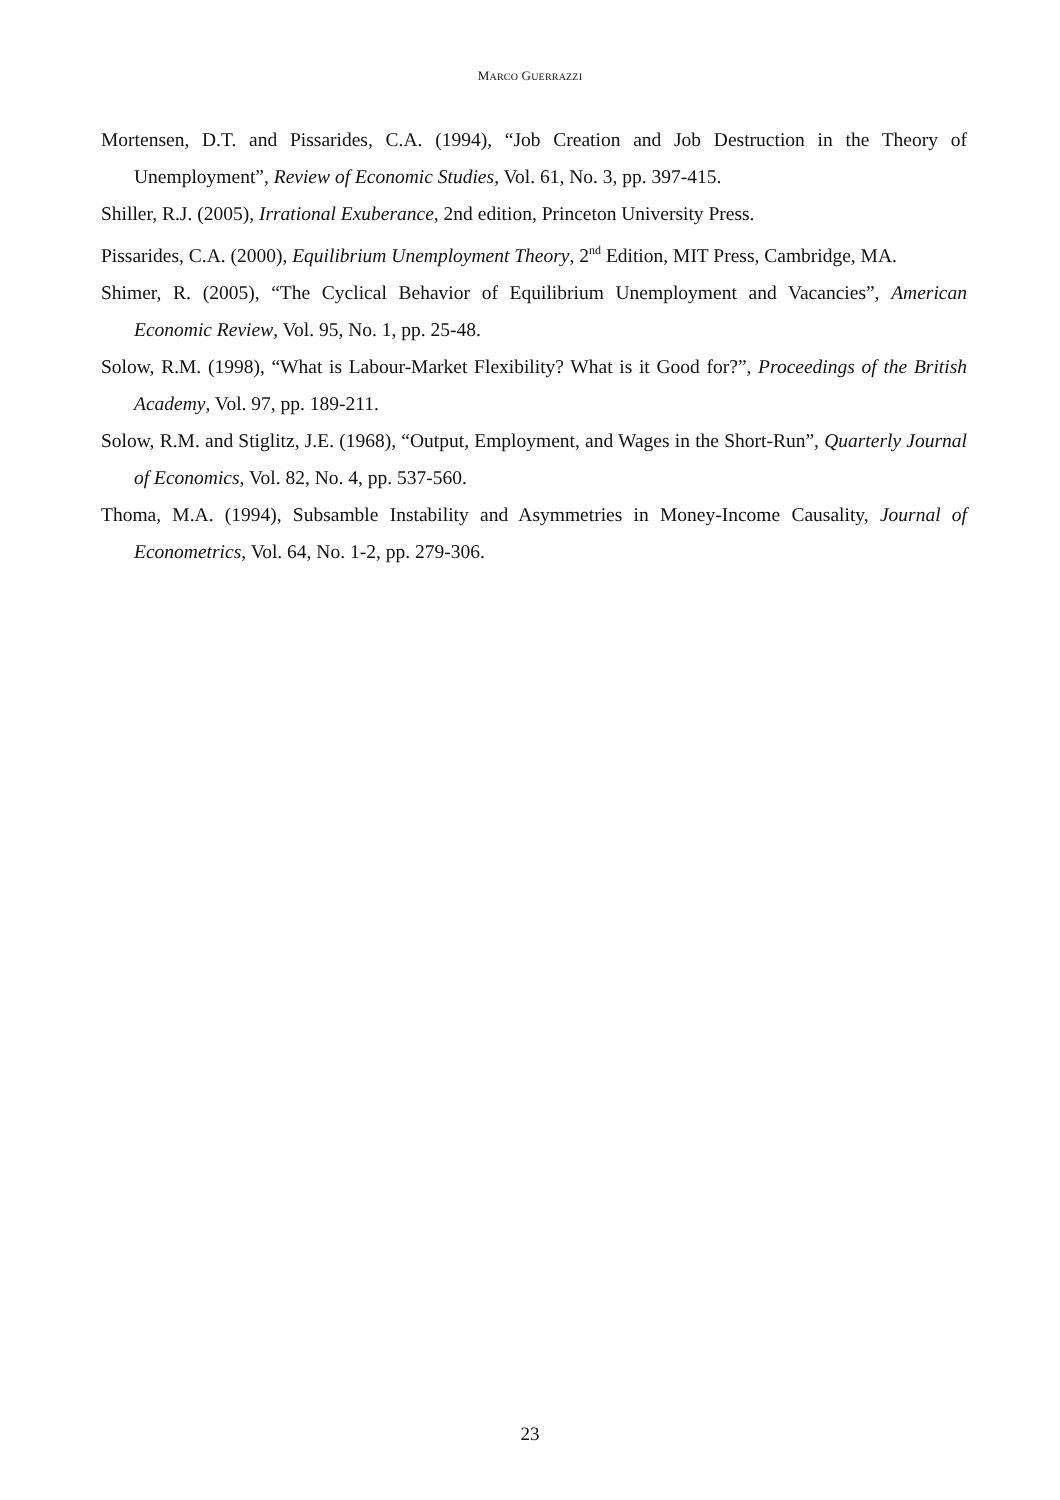MARCO GUERRAZZI
Mortensen, D.T. and Pissarides, C.A. (1994), “Job Creation and Job Destruction in the Theory of Unemployment”, Review of Economic Studies, Vol. 61, No. 3, pp. 397-415.
Shiller, R.J. (2005), Irrational Exuberance, 2nd edition, Princeton University Press.
Pissarides, C.A. (2000), Equilibrium Unemployment Theory, 2<sup>nd</sup> Edition, MIT Press, Cambridge, MA.
Shimer, R. (2005), “The Cyclical Behavior of Equilibrium Unemployment and Vacancies”, American Economic Review, Vol. 95, No. 1, pp. 25-48.
Solow, R.M. (1998), “What is Labour-Market Flexibility? What is it Good for?”, Proceedings of the British Academy, Vol. 97, pp. 189-211.
Solow, R.M. and Stiglitz, J.E. (1968), “Output, Employment, and Wages in the Short-Run”, Quarterly Journal of Economics, Vol. 82, No. 4, pp. 537-560.
Thoma, M.A. (1994), Subsamble Instability and Asymmetries in Money-Income Causality, Journal of Econometrics, Vol. 64, No. 1-2, pp. 279-306.
23